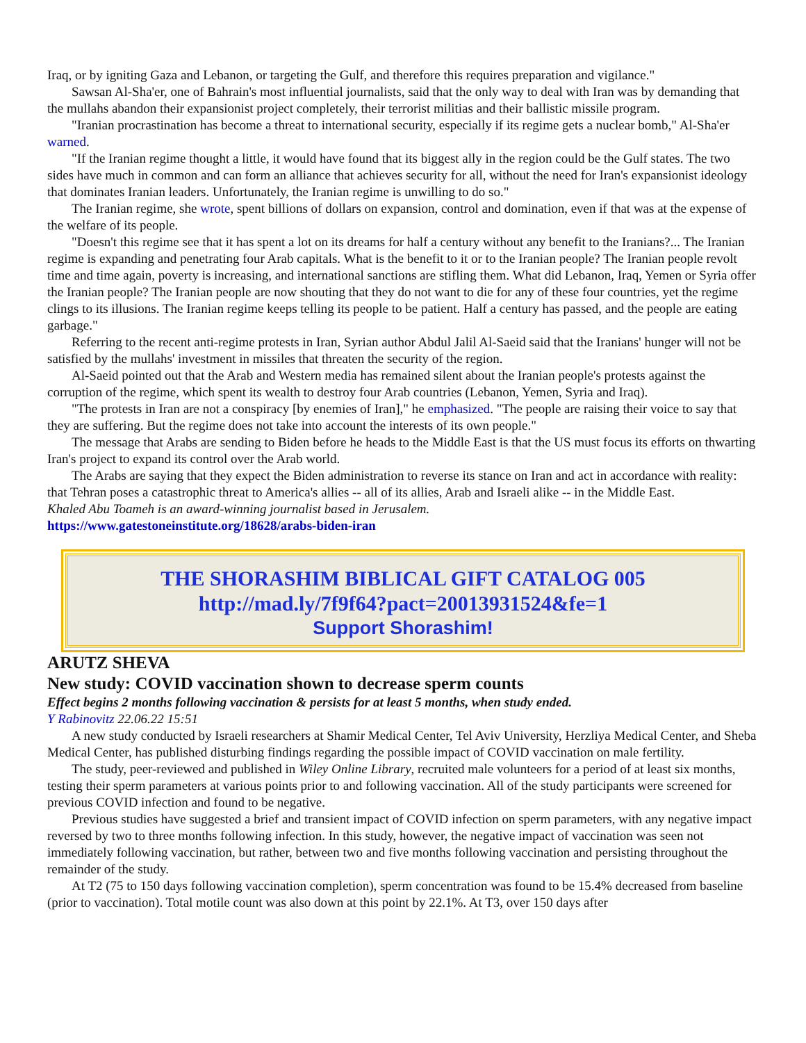Iraq, or by igniting Gaza and Lebanon, or targeting the Gulf, and therefore this requires preparation and vigilance."
Sawsan Al-Sha'er, one of Bahrain's most influential journalists, said that the only way to deal with Iran was by demanding that the mullahs abandon their expansionist project completely, their terrorist militias and their ballistic missile program.
"Iranian procrastination has become a threat to international security, especially if its regime gets a nuclear bomb," Al-Sha'er warned.
"If the Iranian regime thought a little, it would have found that its biggest ally in the region could be the Gulf states. The two sides have much in common and can form an alliance that achieves security for all, without the need for Iran's expansionist ideology that dominates Iranian leaders. Unfortunately, the Iranian regime is unwilling to do so."
The Iranian regime, she wrote, spent billions of dollars on expansion, control and domination, even if that was at the expense of the welfare of its people.
"Doesn't this regime see that it has spent a lot on its dreams for half a century without any benefit to the Iranians?... The Iranian regime is expanding and penetrating four Arab capitals. What is the benefit to it or to the Iranian people? The Iranian people revolt time and time again, poverty is increasing, and international sanctions are stifling them. What did Lebanon, Iraq, Yemen or Syria offer the Iranian people? The Iranian people are now shouting that they do not want to die for any of these four countries, yet the regime clings to its illusions. The Iranian regime keeps telling its people to be patient. Half a century has passed, and the people are eating garbage."
Referring to the recent anti-regime protests in Iran, Syrian author Abdul Jalil Al-Saeid said that the Iranians' hunger will not be satisfied by the mullahs' investment in missiles that threaten the security of the region.
Al-Saeid pointed out that the Arab and Western media has remained silent about the Iranian people's protests against the corruption of the regime, which spent its wealth to destroy four Arab countries (Lebanon, Yemen, Syria and Iraq).
"The protests in Iran are not a conspiracy [by enemies of Iran]," he emphasized. "The people are raising their voice to say that they are suffering. But the regime does not take into account the interests of its own people."
The message that Arabs are sending to Biden before he heads to the Middle East is that the US must focus its efforts on thwarting Iran's project to expand its control over the Arab world.
The Arabs are saying that they expect the Biden administration to reverse its stance on Iran and act in accordance with reality: that Tehran poses a catastrophic threat to America's allies -- all of its allies, Arab and Israeli alike -- in the Middle East.
Khaled Abu Toameh is an award-winning journalist based in Jerusalem.
https://www.gatestoneinstitute.org/18628/arabs-biden-iran
THE SHORASHIM BIBLICAL GIFT CATALOG 005
http://mad.ly/7f9f64?pact=20013931524&fe=1
Support Shorashim!
ARUTZ SHEVA
New study: COVID vaccination shown to decrease sperm counts
Effect begins 2 months following vaccination & persists for at least 5 months, when study ended.
Y Rabinovitz 22.06.22 15:51
A new study conducted by Israeli researchers at Shamir Medical Center, Tel Aviv University, Herzliya Medical Center, and Sheba Medical Center, has published disturbing findings regarding the possible impact of COVID vaccination on male fertility.
The study, peer-reviewed and published in Wiley Online Library, recruited male volunteers for a period of at least six months, testing their sperm parameters at various points prior to and following vaccination. All of the study participants were screened for previous COVID infection and found to be negative.
Previous studies have suggested a brief and transient impact of COVID infection on sperm parameters, with any negative impact reversed by two to three months following infection. In this study, however, the negative impact of vaccination was seen not immediately following vaccination, but rather, between two and five months following vaccination and persisting throughout the remainder of the study.
At T2 (75 to 150 days following vaccination completion), sperm concentration was found to be 15.4% decreased from baseline (prior to vaccination). Total motile count was also down at this point by 22.1%. At T3, over 150 days after